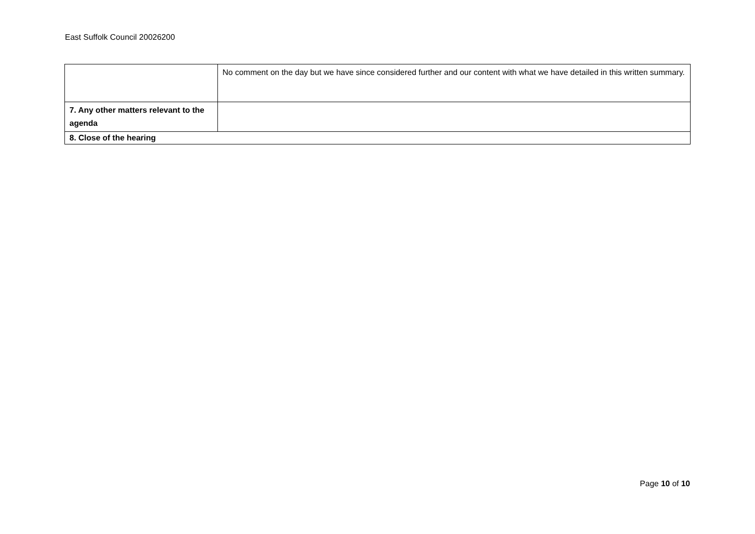East Suffolk Council 20026200
| | No comment on the day but we have since considered further and our content with what we have detailed in this written summary. |
| 7. Any other matters relevant to the agenda | |
| 8. Close of the hearing | |
Page 10 of 10